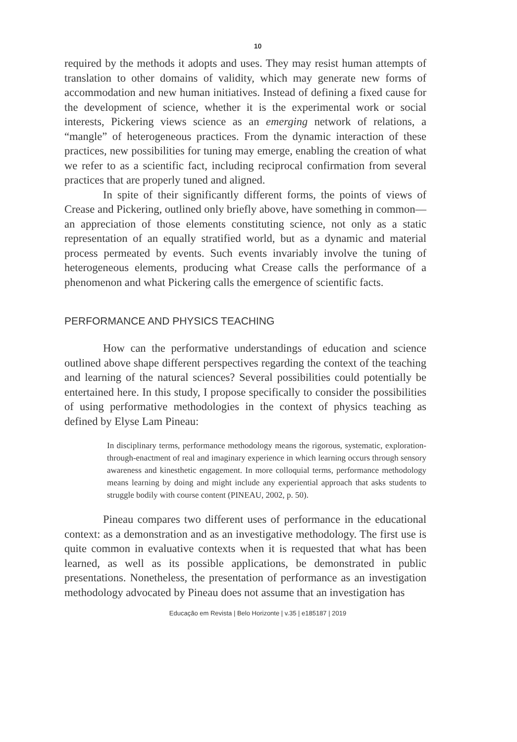10
required by the methods it adopts and uses. They may resist human attempts of translation to other domains of validity, which may generate new forms of accommodation and new human initiatives. Instead of defining a fixed cause for the development of science, whether it is the experimental work or social interests, Pickering views science as an emerging network of relations, a “mangle” of heterogeneous practices. From the dynamic interaction of these practices, new possibilities for tuning may emerge, enabling the creation of what we refer to as a scientific fact, including reciprocal confirmation from several practices that are properly tuned and aligned.
In spite of their significantly different forms, the points of views of Crease and Pickering, outlined only briefly above, have something in common—an appreciation of those elements constituting science, not only as a static representation of an equally stratified world, but as a dynamic and material process permeated by events. Such events invariably involve the tuning of heterogeneous elements, producing what Crease calls the performance of a phenomenon and what Pickering calls the emergence of scientific facts.
PERFORMANCE AND PHYSICS TEACHING
How can the performative understandings of education and science outlined above shape different perspectives regarding the context of the teaching and learning of the natural sciences? Several possibilities could potentially be entertained here. In this study, I propose specifically to consider the possibilities of using performative methodologies in the context of physics teaching as defined by Elyse Lam Pineau:
In disciplinary terms, performance methodology means the rigorous, systematic, exploration-through-enactment of real and imaginary experience in which learning occurs through sensory awareness and kinesthetic engagement. In more colloquial terms, performance methodology means learning by doing and might include any experiential approach that asks students to struggle bodily with course content (PINEAU, 2002, p. 50).
Pineau compares two different uses of performance in the educational context: as a demonstration and as an investigative methodology. The first use is quite common in evaluative contexts when it is requested that what has been learned, as well as its possible applications, be demonstrated in public presentations. Nonetheless, the presentation of performance as an investigation methodology advocated by Pineau does not assume that an investigation has
Educação em Revista | Belo Horizonte | v.35 | e185187 | 2019